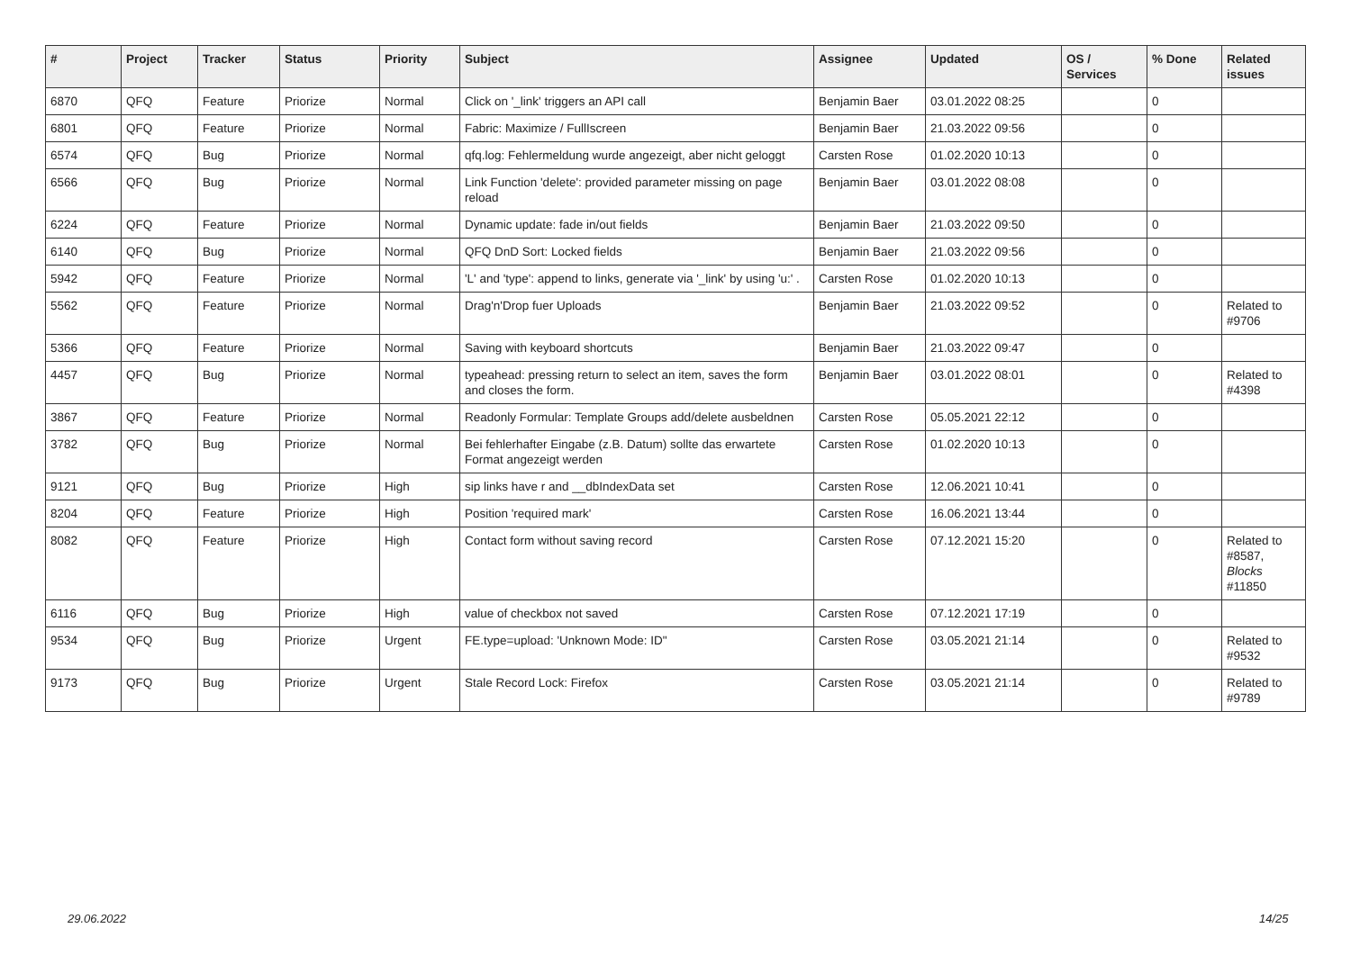| # | Project | Tracker | Status | Priority | Subject | Assignee | Updated | OS / Services | % Done | Related issues |
| --- | --- | --- | --- | --- | --- | --- | --- | --- | --- | --- |
| 6870 | QFQ | Feature | Priorize | Normal | Click on '_link' triggers an API call | Benjamin Baer | 03.01.2022 08:25 | | 0 | |
| 6801 | QFQ | Feature | Priorize | Normal | Fabric: Maximize / FullIscreen | Benjamin Baer | 21.03.2022 09:56 | | 0 | |
| 6574 | QFQ | Bug | Priorize | Normal | qfq.log: Fehlermeldung wurde angezeigt, aber nicht geloggt | Carsten Rose | 01.02.2020 10:13 | | 0 | |
| 6566 | QFQ | Bug | Priorize | Normal | Link Function 'delete': provided parameter missing on page reload | Benjamin Baer | 03.01.2022 08:08 | | 0 | |
| 6224 | QFQ | Feature | Priorize | Normal | Dynamic update: fade in/out fields | Benjamin Baer | 21.03.2022 09:50 | | 0 | |
| 6140 | QFQ | Bug | Priorize | Normal | QFQ DnD Sort: Locked fields | Benjamin Baer | 21.03.2022 09:56 | | 0 | |
| 5942 | QFQ | Feature | Priorize | Normal | 'L' and 'type': append to links, generate via '_link' by using 'u:' . | Carsten Rose | 01.02.2020 10:13 | | 0 | |
| 5562 | QFQ | Feature | Priorize | Normal | Drag'n'Drop fuer Uploads | Benjamin Baer | 21.03.2022 09:52 | | 0 | Related to #9706 |
| 5366 | QFQ | Feature | Priorize | Normal | Saving with keyboard shortcuts | Benjamin Baer | 21.03.2022 09:47 | | 0 | |
| 4457 | QFQ | Bug | Priorize | Normal | typeahead: pressing return to select an item, saves the form and closes the form. | Benjamin Baer | 03.01.2022 08:01 | | 0 | Related to #4398 |
| 3867 | QFQ | Feature | Priorize | Normal | Readonly Formular: Template Groups add/delete ausbeldnen | Carsten Rose | 05.05.2021 22:12 | | 0 | |
| 3782 | QFQ | Bug | Priorize | Normal | Bei fehlerhafter Eingabe (z.B. Datum) sollte das erwartete Format angezeigt werden | Carsten Rose | 01.02.2020 10:13 | | 0 | |
| 9121 | QFQ | Bug | Priorize | High | sip links have r and __dbIndexData set | Carsten Rose | 12.06.2021 10:41 | | 0 | |
| 8204 | QFQ | Feature | Priorize | High | Position 'required mark' | Carsten Rose | 16.06.2021 13:44 | | 0 | |
| 8082 | QFQ | Feature | Priorize | High | Contact form without saving record | Carsten Rose | 07.12.2021 15:20 | | 0 | Related to #8587, Blocks #11850 |
| 6116 | QFQ | Bug | Priorize | High | value of checkbox not saved | Carsten Rose | 07.12.2021 17:19 | | 0 | |
| 9534 | QFQ | Bug | Priorize | Urgent | FE.type=upload: 'Unknown Mode: ID" | Carsten Rose | 03.05.2021 21:14 | | 0 | Related to #9532 |
| 9173 | QFQ | Bug | Priorize | Urgent | Stale Record Lock: Firefox | Carsten Rose | 03.05.2021 21:14 | | 0 | Related to #9789 |
29.06.2022 14/25